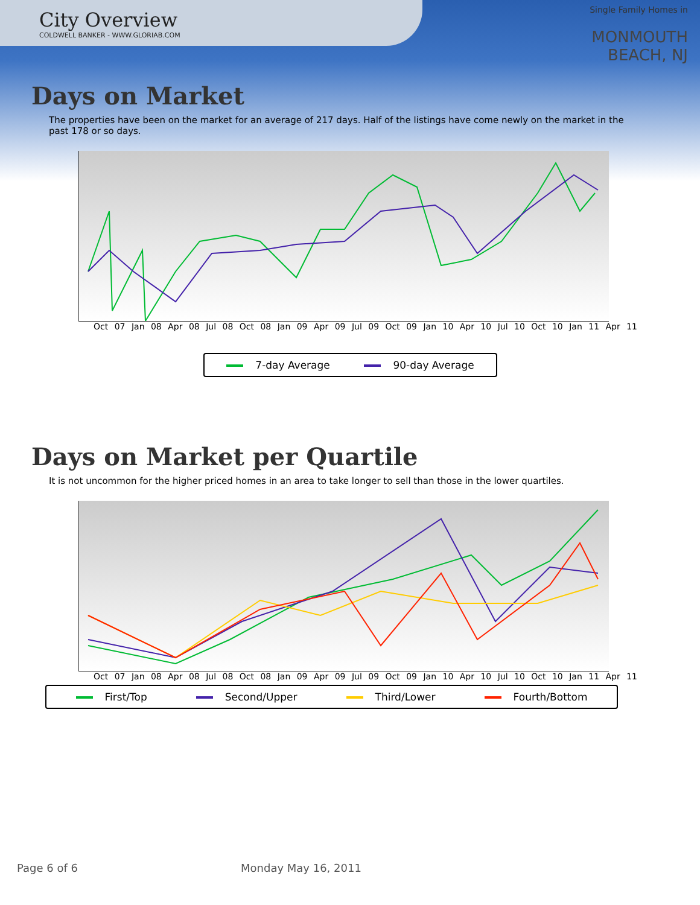City Overview
COLDWELL BANKER - WWW.GLORIAB.COM
Single Family Homes in
MONMOUTH
BEACH, NJ
Days on Market
The properties have been on the market for an average of 217 days. Half of the listings have come newly on the market in the past 178 or so days.
Oct 07 Jan 08 Apr 08 Jul 08 Oct 08 Jan 09 Apr 09 Jul 09 Oct 09 Jan 10 Apr 10 Jul 10 Oct 10 Jan 11 Apr 11
7-day Average 90-day Average
Days on Market per Quartile
It is not uncommon for the higher priced homes in an area to take longer to sell than those in the lower quartiles.
Oct 07 Jan 08 Apr 08 Jul 08 Oct 08 Jan 09 Apr 09 Jul 09 Oct 09 Jan 10 Apr 10 Jul 10 Oct 10 Jan 11 Apr 11
First/Top Second/Upper Third/Lower Fourth/Bottom
Page 6 of 6 Monday May 16, 2011